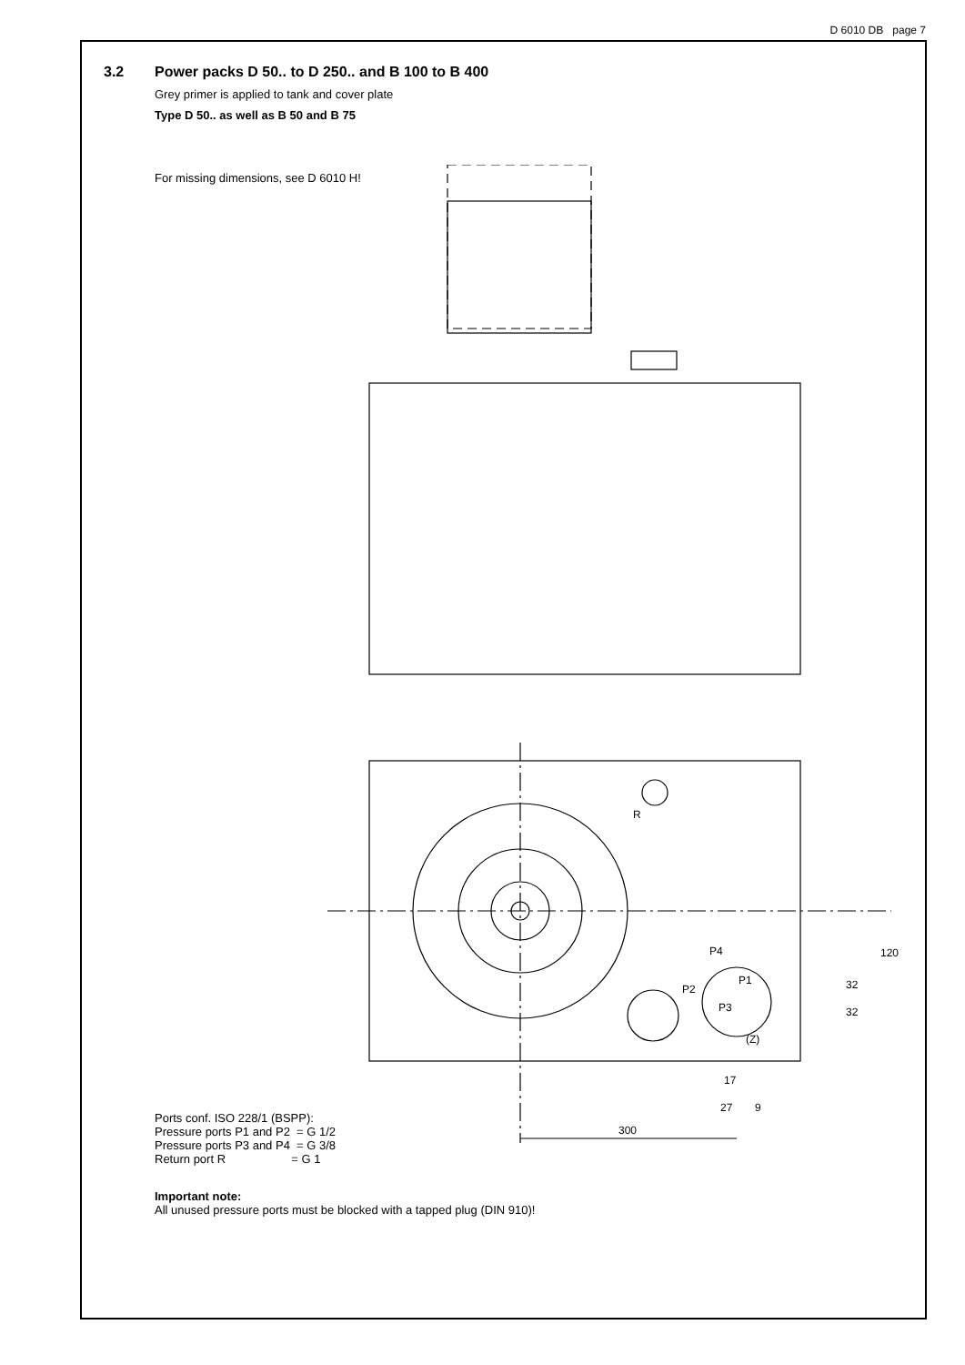D 6010 DB page 7
3.2 Power packs D 50.. to D 250.. and B 100 to B 400
Grey primer is applied to tank and cover plate
Type D 50.. as well as B 50 and B 75
For missing dimensions, see D 6010 H!
R
P4
P1
P2
P3
(Z)
120
32
32
17
27
9
300
Ports conf. ISO 228/1 (BSPP):
Pressure ports P1 and P2 = G 1/2
Pressure ports P3 and P4 = G 3/8
Return port R = G 1
Important note:
All unused pressure ports must be blocked with a tapped plug (DIN 910)!